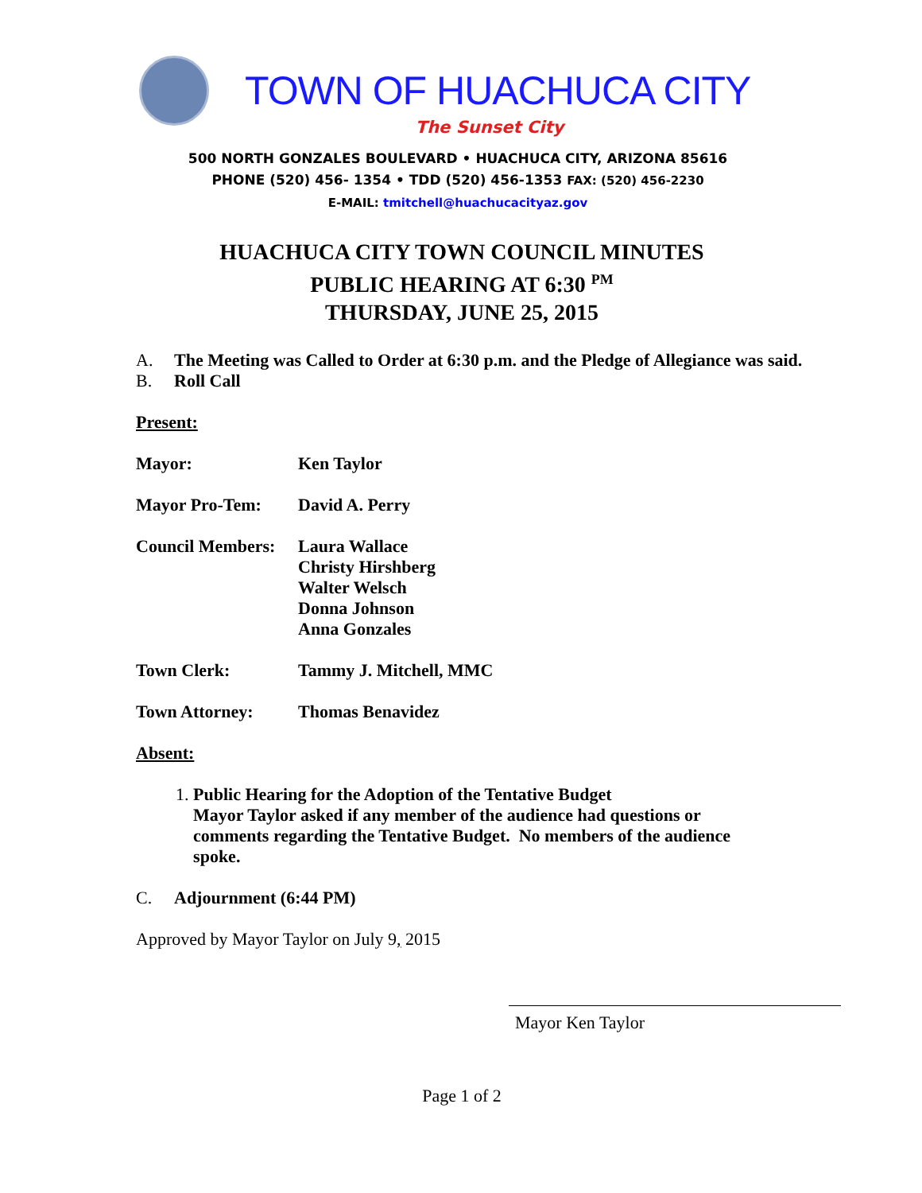TOWN OF HUACHUCA CITY
The Sunset City
500 NORTH GONZALES BOULEVARD • HUACHUCA CITY, ARIZONA 85616
PHONE (520) 456- 1354 • TDD (520) 456-1353 FAX: (520) 456-2230
E-MAIL: tmitchell@huachucacityaz.gov
HUACHUCA CITY TOWN COUNCIL MINUTES
PUBLIC HEARING AT 6:30 <sup>PM</sup>
THURSDAY, JUNE 25, 2015
A. The Meeting was Called to Order at 6:30 p.m. and the Pledge of Allegiance was said.
B. Roll Call
Present:
Mayor: Ken Taylor
Mayor Pro-Tem: David A. Perry
Council Members:
Laura Wallace
Christy Hirshberg
Walter Welsch
Donna Johnson
Anna Gonzales
Town Clerk: Tammy J. Mitchell, MMC
Town Attorney: Thomas Benavidez
Absent:
1. Public Hearing for the Adoption of the Tentative Budget
Mayor Taylor asked if any member of the audience had questions or comments regarding the Tentative Budget. No members of the audience spoke.
C. Adjournment (6:44 PM)
Approved by Mayor Taylor on July 9, 2015
Mayor Ken Taylor
Page 1 of 2